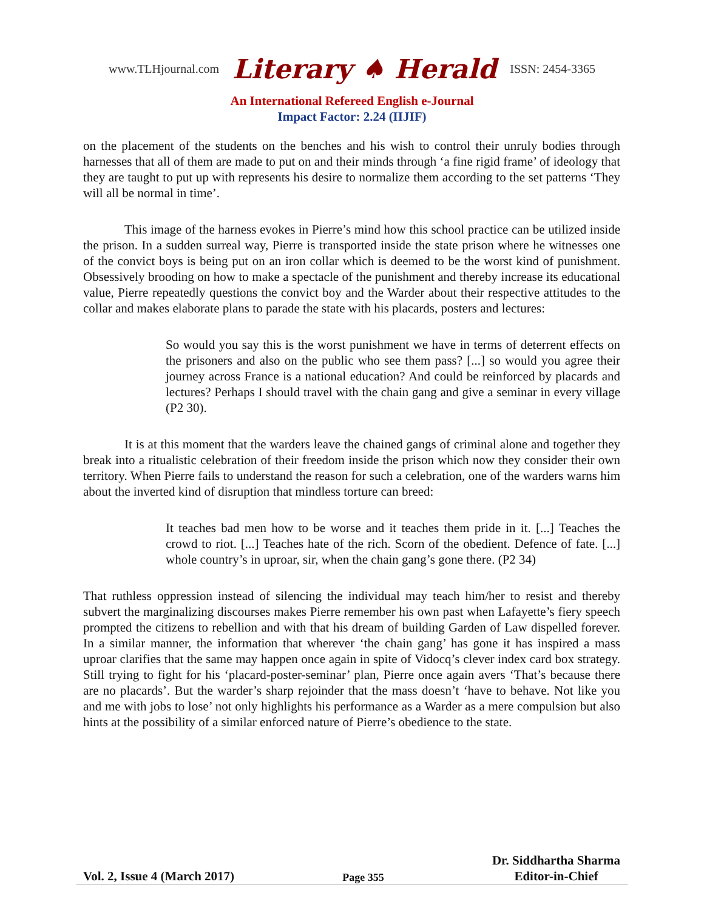www.TLHjournal.com Literary ♠ Herald ISSN: 2454-3365
An International Refereed English e-Journal
Impact Factor: 2.24 (IIJIF)
on the placement of the students on the benches and his wish to control their unruly bodies through harnesses that all of them are made to put on and their minds through ‘a fine rigid frame’ of ideology that they are taught to put up with represents his desire to normalize them according to the set patterns ‘They will all be normal in time’.
This image of the harness evokes in Pierre’s mind how this school practice can be utilized inside the prison. In a sudden surreal way, Pierre is transported inside the state prison where he witnesses one of the convict boys is being put on an iron collar which is deemed to be the worst kind of punishment. Obsessively brooding on how to make a spectacle of the punishment and thereby increase its educational value, Pierre repeatedly questions the convict boy and the Warder about their respective attitudes to the collar and makes elaborate plans to parade the state with his placards, posters and lectures:
So would you say this is the worst punishment we have in terms of deterrent effects on the prisoners and also on the public who see them pass? [...] so would you agree their journey across France is a national education? And could be reinforced by placards and lectures? Perhaps I should travel with the chain gang and give a seminar in every village (P2 30).
It is at this moment that the warders leave the chained gangs of criminal alone and together they break into a ritualistic celebration of their freedom inside the prison which now they consider their own territory. When Pierre fails to understand the reason for such a celebration, one of the warders warns him about the inverted kind of disruption that mindless torture can breed:
It teaches bad men how to be worse and it teaches them pride in it. [...] Teaches the crowd to riot. [...] Teaches hate of the rich. Scorn of the obedient. Defence of fate. [...] whole country’s in uproar, sir, when the chain gang’s gone there. (P2 34)
That ruthless oppression instead of silencing the individual may teach him/her to resist and thereby subvert the marginalizing discourses makes Pierre remember his own past when Lafayette’s fiery speech prompted the citizens to rebellion and with that his dream of building Garden of Law dispelled forever. In a similar manner, the information that wherever ‘the chain gang’ has gone it has inspired a mass uproar clarifies that the same may happen once again in spite of Vidocq’s clever index card box strategy. Still trying to fight for his ‘placard-poster-seminar’ plan, Pierre once again avers ‘That’s because there are no placards’. But the warder’s sharp rejoinder that the mass doesn’t ‘have to behave. Not like you and me with jobs to lose’ not only highlights his performance as a Warder as a mere compulsion but also hints at the possibility of a similar enforced nature of Pierre’s obedience to the state.
Vol. 2, Issue 4 (March 2017) Page 355 Dr. Siddhartha Sharma
Editor-in-Chief